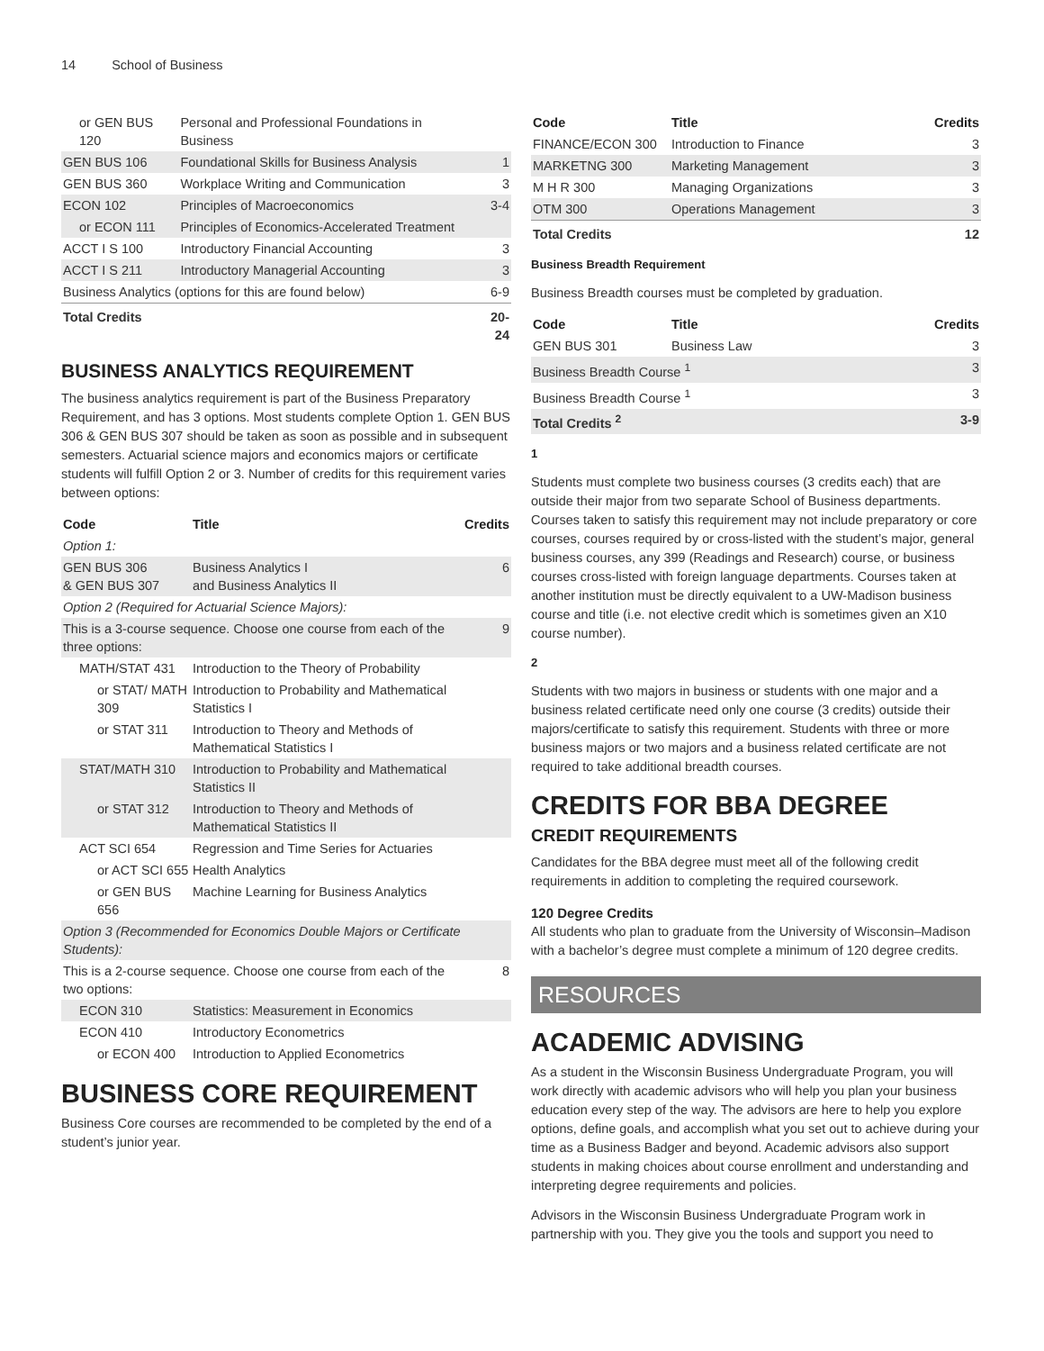14 School of Business
| or GEN BUS 120 | Personal and Professional Foundations in Business | |
| GEN BUS 106 | Foundational Skills for Business Analysis | 1 |
| GEN BUS 360 | Workplace Writing and Communication | 3 |
| ECON 102 | Principles of Macroeconomics | 3-4 |
| or ECON 111 | Principles of Economics-Accelerated Treatment | |
| ACCT I S 100 | Introductory Financial Accounting | 3 |
| ACCT I S 211 | Introductory Managerial Accounting | 3 |
| Business Analytics (options for this are found below) | | 6-9 |
| Total Credits | | 20-24 |
BUSINESS ANALYTICS REQUIREMENT
The business analytics requirement is part of the Business Preparatory Requirement, and has 3 options. Most students complete Option 1. GEN BUS 306 & GEN BUS 307 should be taken as soon as possible and in subsequent semesters. Actuarial science majors and economics majors or certificate students will fulfill Option 2 or 3. Number of credits for this requirement varies between options:
| Code | Title | Credits |
| --- | --- | --- |
| Option 1: | | |
| GEN BUS 306 & GEN BUS 307 | Business Analytics I and Business Analytics II | 6 |
| Option 2 (Required for Actuarial Science Majors): | | |
| This is a 3-course sequence. Choose one course from each of the three options: | | 9 |
| MATH/STAT 431 | Introduction to the Theory of Probability | |
| or STAT/ MATH 309 | Introduction to Probability and Mathematical Statistics I | |
| or STAT 311 | Introduction to Theory and Methods of Mathematical Statistics I | |
| STAT/MATH 310 | Introduction to Probability and Mathematical Statistics II | |
| or STAT 312 | Introduction to Theory and Methods of Mathematical Statistics II | |
| ACT SCI 654 | Regression and Time Series for Actuaries | |
| or ACT SCI 655 | Health Analytics | |
| or GEN BUS 656 | Machine Learning for Business Analytics | |
| Option 3 (Recommended for Economics Double Majors or Certificate Students): | | |
| This is a 2-course sequence. Choose one course from each of the two options: | | 8 |
| ECON 310 | Statistics: Measurement in Economics | |
| ECON 410 | Introductory Econometrics | |
| or ECON 400 | Introduction to Applied Econometrics | |
BUSINESS CORE REQUIREMENT
Business Core courses are recommended to be completed by the end of a student’s junior year.
| Code | Title | Credits |
| --- | --- | --- |
| FINANCE/ECON 300 | Introduction to Finance | 3 |
| MARKETNG 300 | Marketing Management | 3 |
| M H R 300 | Managing Organizations | 3 |
| OTM 300 | Operations Management | 3 |
| Total Credits | | 12 |
Business Breadth Requirement
Business Breadth courses must be completed by graduation.
| Code | Title | Credits |
| --- | --- | --- |
| GEN BUS 301 | Business Law | 3 |
| Business Breadth Course <sup>1</sup> | | 3 |
| Business Breadth Course <sup>1</sup> | | 3 |
| Total Credits <sup>2</sup> | | 3-9 |
1
Students must complete two business courses (3 credits each) that are outside their major from two separate School of Business departments. Courses taken to satisfy this requirement may not include preparatory or core courses, courses required by or cross-listed with the student’s major, general business courses, any 399 (Readings and Research) course, or business courses cross-listed with foreign language departments. Courses taken at another institution must be directly equivalent to a UW-Madison business course and title (i.e. not elective credit which is sometimes given an X10 course number).
2
Students with two majors in business or students with one major and a business related certificate need only one course (3 credits) outside their majors/certificate to satisfy this requirement. Students with three or more business majors or two majors and a business related certificate are not required to take additional breadth courses.
CREDITS FOR BBA DEGREE
CREDIT REQUIREMENTS
Candidates for the BBA degree must meet all of the following credit requirements in addition to completing the required coursework.
120 Degree Credits
All students who plan to graduate from the University of Wisconsin–Madison with a bachelor’s degree must complete a minimum of 120 degree credits.
RESOURCES
ACADEMIC ADVISING
As a student in the Wisconsin Business Undergraduate Program, you will work directly with academic advisors who will help you plan your business education every step of the way. The advisors are here to help you explore options, define goals, and accomplish what you set out to achieve during your time as a Business Badger and beyond. Academic advisors also support students in making choices about course enrollment and understanding and interpreting degree requirements and policies.
Advisors in the Wisconsin Business Undergraduate Program work in partnership with you. They give you the tools and support you need to